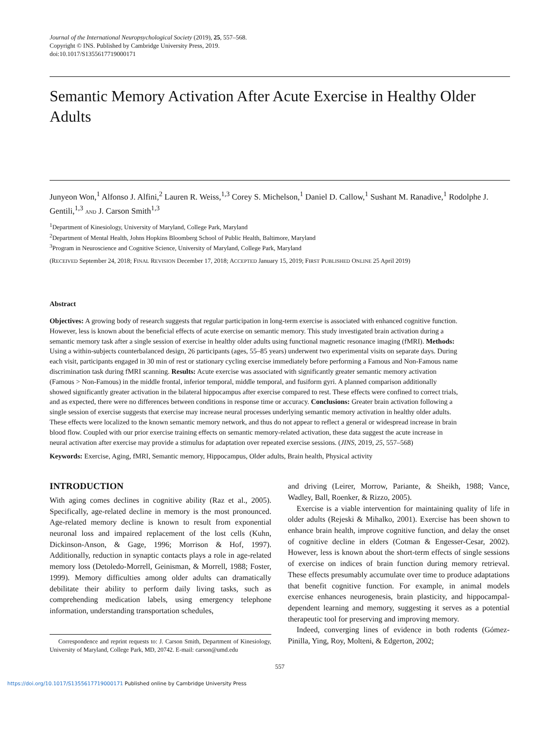Journal of the International Neuropsychological Society (2019), 25, 557–568.
Copyright © INS. Published by Cambridge University Press, 2019.
doi:10.1017/S1355617719000171
Semantic Memory Activation After Acute Exercise in Healthy Older Adults
Junyeon Won,<sup>1</sup> Alfonso J. Alfini,<sup>2</sup> Lauren R. Weiss,<sup>1,3</sup> Corey S. Michelson,<sup>1</sup> Daniel D. Callow,<sup>1</sup> Sushant M. Ranadive,<sup>1</sup> Rodolphe J. Gentili,<sup>1,3</sup> AND J. Carson Smith<sup>1,3</sup>
<sup>1</sup> Department of Kinesiology, University of Maryland, College Park, Maryland
<sup>2</sup> Department of Mental Health, Johns Hopkins Bloomberg School of Public Health, Baltimore, Maryland
<sup>3</sup> Program in Neuroscience and Cognitive Science, University of Maryland, College Park, Maryland
(RECEIVED September 24, 2018; FINAL REVISION December 17, 2018; ACCEPTED January 15, 2019; FIRST PUBLISHED ONLINE 25 April 2019)
Abstract
Objectives: A growing body of research suggests that regular participation in long-term exercise is associated with enhanced cognitive function. However, less is known about the beneficial effects of acute exercise on semantic memory. This study investigated brain activation during a semantic memory task after a single session of exercise in healthy older adults using functional magnetic resonance imaging (fMRI). Methods: Using a within-subjects counterbalanced design, 26 participants (ages, 55–85 years) underwent two experimental visits on separate days. During each visit, participants engaged in 30 min of rest or stationary cycling exercise immediately before performing a Famous and Non-Famous name discrimination task during fMRI scanning. Results: Acute exercise was associated with significantly greater semantic memory activation (Famous > Non-Famous) in the middle frontal, inferior temporal, middle temporal, and fusiform gyri. A planned comparison additionally showed significantly greater activation in the bilateral hippocampus after exercise compared to rest. These effects were confined to correct trials, and as expected, there were no differences between conditions in response time or accuracy. Conclusions: Greater brain activation following a single session of exercise suggests that exercise may increase neural processes underlying semantic memory activation in healthy older adults. These effects were localized to the known semantic memory network, and thus do not appear to reflect a general or widespread increase in brain blood flow. Coupled with our prior exercise training effects on semantic memory-related activation, these data suggest the acute increase in neural activation after exercise may provide a stimulus for adaptation over repeated exercise sessions. (JINS, 2019, 25, 557–568)
Keywords: Exercise, Aging, fMRI, Semantic memory, Hippocampus, Older adults, Brain health, Physical activity
INTRODUCTION
With aging comes declines in cognitive ability (Raz et al., 2005). Specifically, age-related decline in memory is the most pronounced. Age-related memory decline is known to result from exponential neuronal loss and impaired replacement of the lost cells (Kuhn, Dickinson-Anson, & Gage, 1996; Morrison & Hof, 1997). Additionally, reduction in synaptic contacts plays a role in age-related memory loss (Detoledo-Morrell, Geinisman, & Morrell, 1988; Foster, 1999). Memory difficulties among older adults can dramatically debilitate their ability to perform daily living tasks, such as comprehending medication labels, using emergency telephone information, understanding transportation schedules,
Correspondence and reprint requests to: J. Carson Smith, Department of Kinesiology, University of Maryland, College Park, MD, 20742. E-mail: carson@umd.edu
and driving (Leirer, Morrow, Pariante, & Sheikh, 1988; Vance, Wadley, Ball, Roenker, & Rizzo, 2005).
Exercise is a viable intervention for maintaining quality of life in older adults (Rejeski & Mihalko, 2001). Exercise has been shown to enhance brain health, improve cognitive function, and delay the onset of cognitive decline in elders (Cotman & Engesser-Cesar, 2002). However, less is known about the short-term effects of single sessions of exercise on indices of brain function during memory retrieval. These effects presumably accumulate over time to produce adaptations that benefit cognitive function. For example, in animal models exercise enhances neurogenesis, brain plasticity, and hippocampal-dependent learning and memory, suggesting it serves as a potential therapeutic tool for preserving and improving memory.
Indeed, converging lines of evidence in both rodents (Gómez-Pinilla, Ying, Roy, Molteni, & Edgerton, 2002;
557
https://doi.org/10.1017/S1355617719000171 Published online by Cambridge University Press